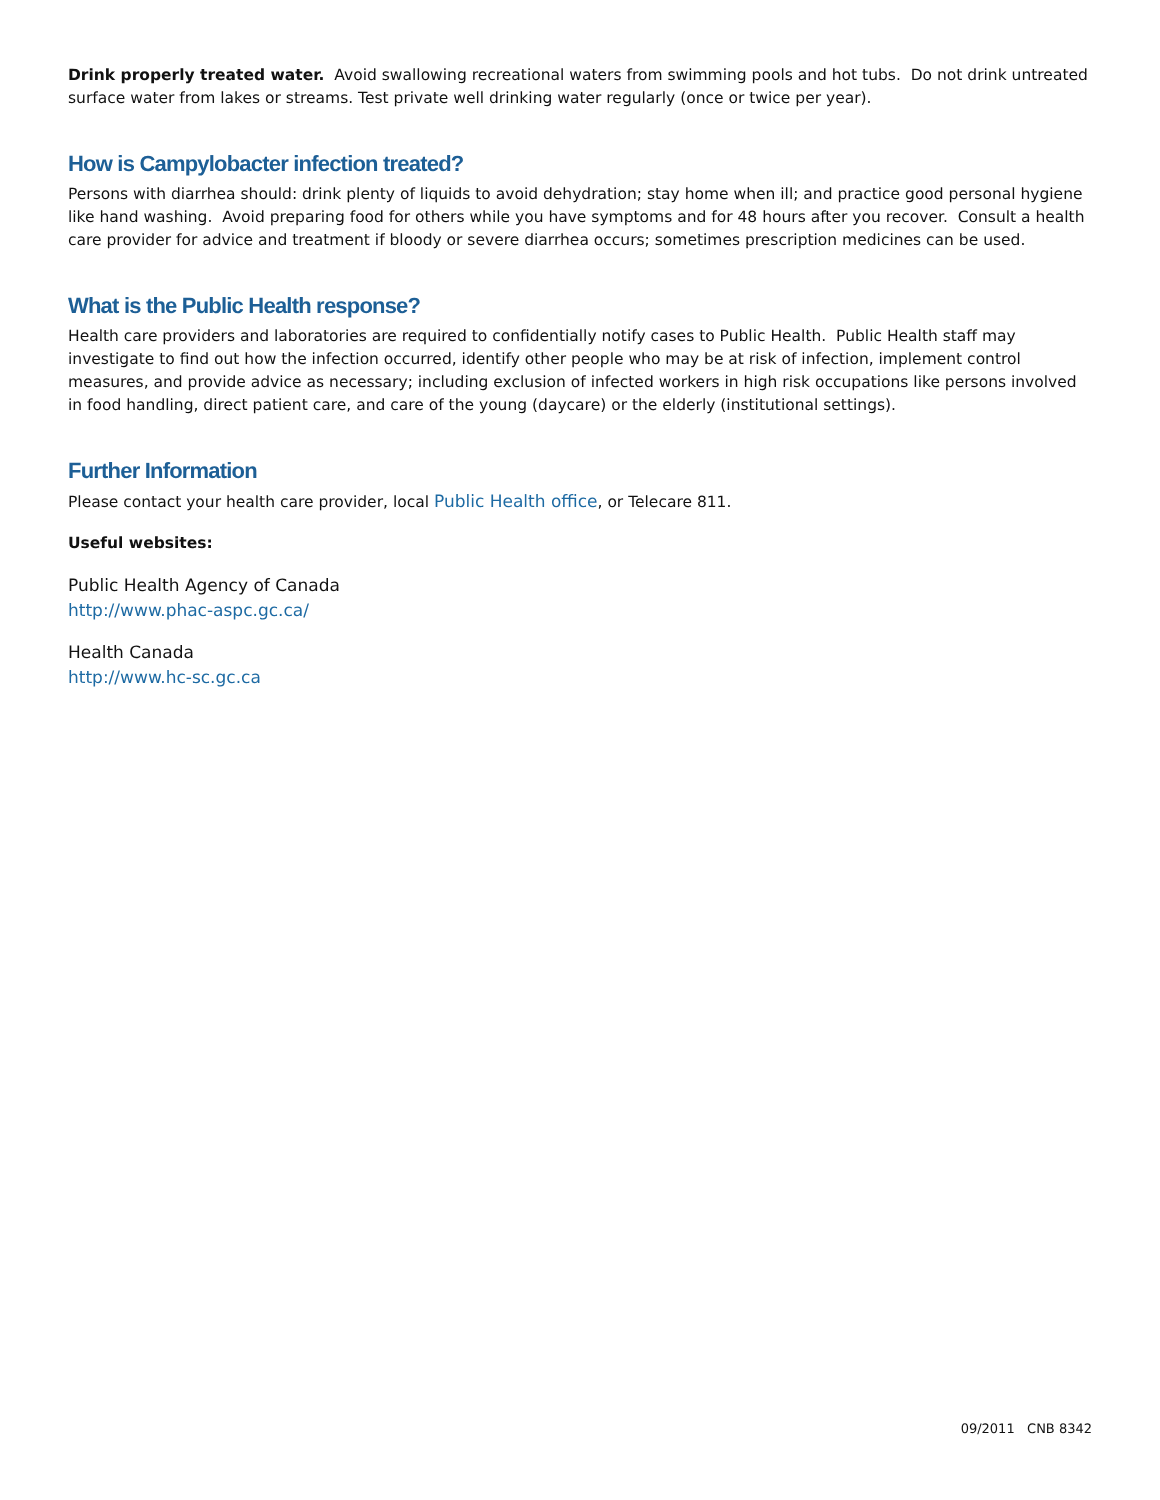Drink properly treated water. Avoid swallowing recreational waters from swimming pools and hot tubs. Do not drink untreated surface water from lakes or streams. Test private well drinking water regularly (once or twice per year).
How is Campylobacter infection treated?
Persons with diarrhea should: drink plenty of liquids to avoid dehydration; stay home when ill; and practice good personal hygiene like hand washing. Avoid preparing food for others while you have symptoms and for 48 hours after you recover. Consult a health care provider for advice and treatment if bloody or severe diarrhea occurs; sometimes prescription medicines can be used.
What is the Public Health response?
Health care providers and laboratories are required to confidentially notify cases to Public Health. Public Health staff may investigate to find out how the infection occurred, identify other people who may be at risk of infection, implement control measures, and provide advice as necessary; including exclusion of infected workers in high risk occupations like persons involved in food handling, direct patient care, and care of the young (daycare) or the elderly (institutional settings).
Further Information
Please contact your health care provider, local Public Health office, or Telecare 811.
Useful websites:
Public Health Agency of Canada
http://www.phac-aspc.gc.ca/
Health Canada
http://www.hc-sc.gc.ca
09/2011 CNB 8342